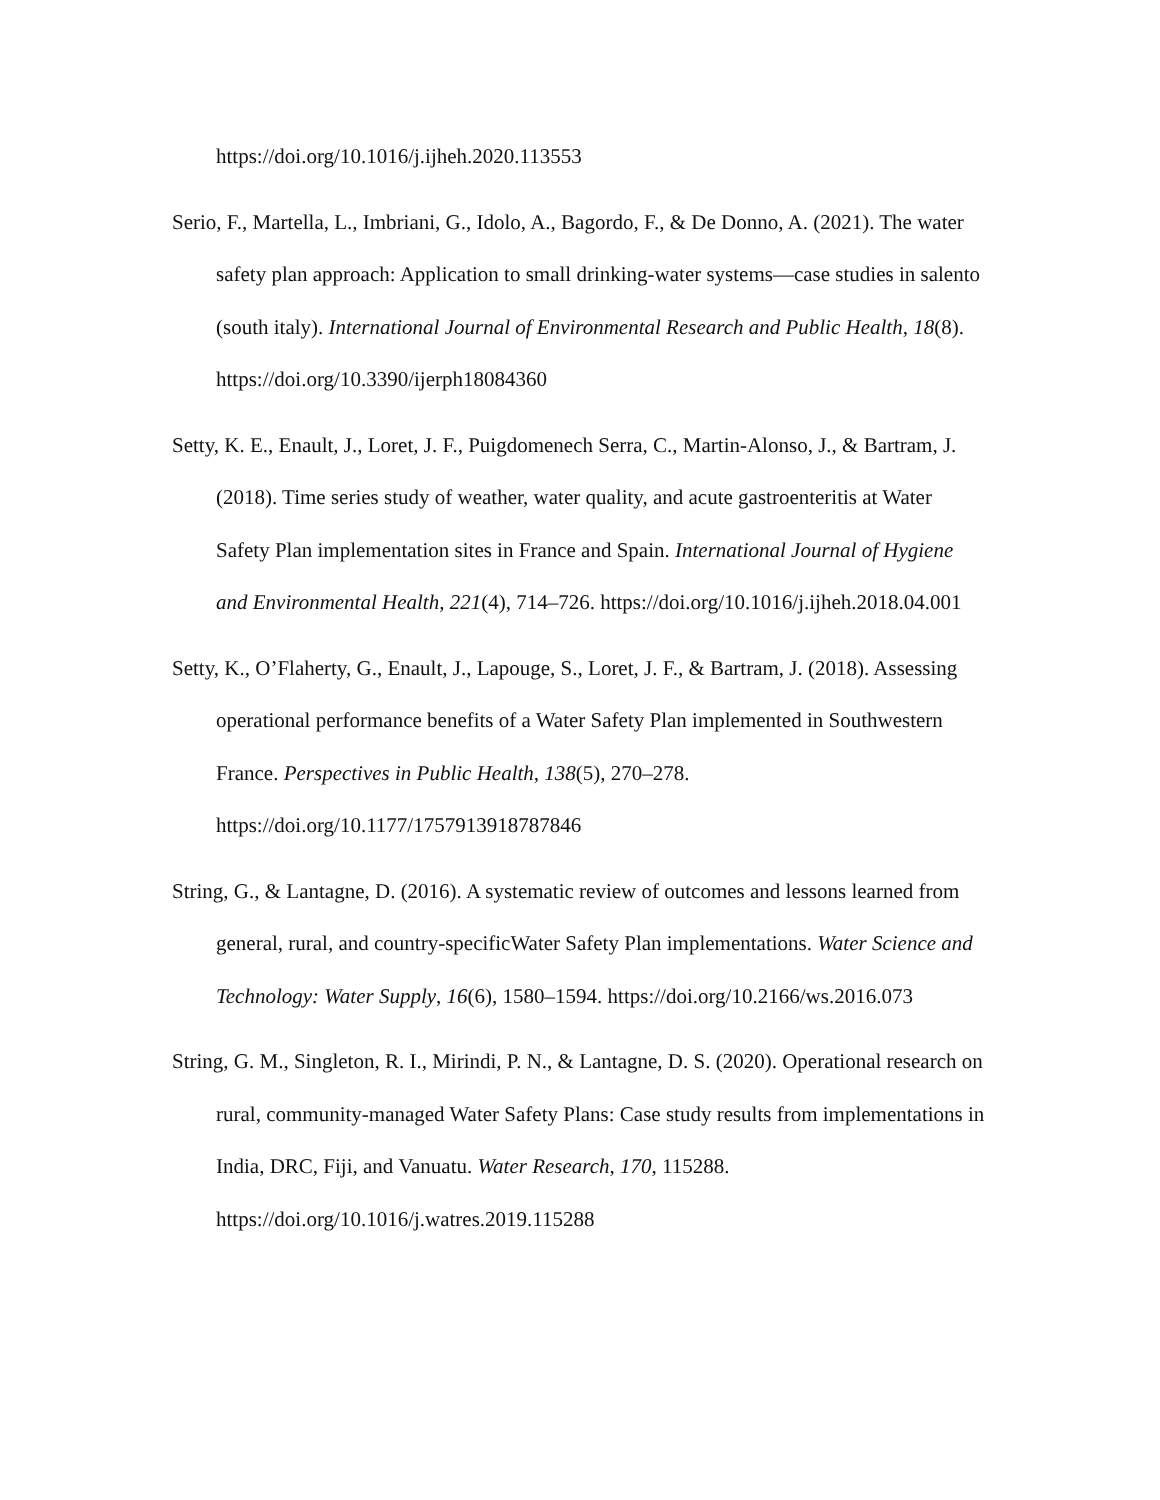https://doi.org/10.1016/j.ijheh.2020.113553
Serio, F., Martella, L., Imbriani, G., Idolo, A., Bagordo, F., & De Donno, A. (2021). The water safety plan approach: Application to small drinking-water systems—case studies in salento (south italy). International Journal of Environmental Research and Public Health, 18(8). https://doi.org/10.3390/ijerph18084360
Setty, K. E., Enault, J., Loret, J. F., Puigdomenech Serra, C., Martin-Alonso, J., & Bartram, J. (2018). Time series study of weather, water quality, and acute gastroenteritis at Water Safety Plan implementation sites in France and Spain. International Journal of Hygiene and Environmental Health, 221(4), 714–726. https://doi.org/10.1016/j.ijheh.2018.04.001
Setty, K., O’Flaherty, G., Enault, J., Lapouge, S., Loret, J. F., & Bartram, J. (2018). Assessing operational performance benefits of a Water Safety Plan implemented in Southwestern France. Perspectives in Public Health, 138(5), 270–278. https://doi.org/10.1177/1757913918787846
String, G., & Lantagne, D. (2016). A systematic review of outcomes and lessons learned from general, rural, and country-specificWater Safety Plan implementations. Water Science and Technology: Water Supply, 16(6), 1580–1594. https://doi.org/10.2166/ws.2016.073
String, G. M., Singleton, R. I., Mirindi, P. N., & Lantagne, D. S. (2020). Operational research on rural, community-managed Water Safety Plans: Case study results from implementations in India, DRC, Fiji, and Vanuatu. Water Research, 170, 115288. https://doi.org/10.1016/j.watres.2019.115288